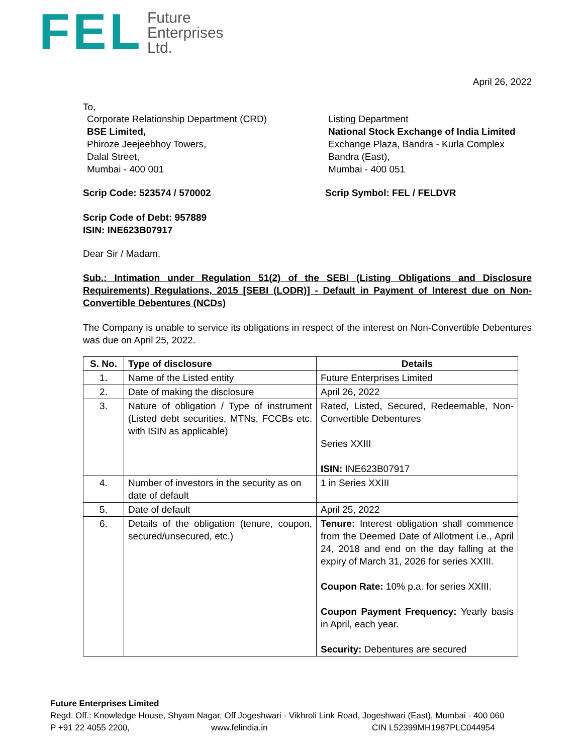FEL
Future
Enterprises
Ltd.
April 26, 2022
To,
Corporate Relationship Department (CRD)
BSE Limited,
Phiroze Jeejeebhoy Towers,
Dalal Street,
Mumbai - 400 001
Listing Department
National Stock Exchange of India Limited
Exchange Plaza, Bandra - Kurla Complex
Bandra (East),
Mumbai - 400 051
Scrip Code: 523574 / 570002 Scrip Symbol: FEL / FELDVR
Scrip Code of Debt: 957889
ISIN: INE623B07917
Dear Sir / Madam,
Sub.: Intimation under Regulation 51(2) of the SEBI (Listing Obligations and Disclosure Requirements) Regulations, 2015 [SEBI (LODR)] - Default in Payment of Interest due on Non-Convertible Debentures (NCDs)
The Company is unable to service its obligations in respect of the interest on Non-Convertible Debentures was due on April 25, 2022.
| S. No. | Type of disclosure | Details |
| --- | --- | --- |
| 1. | Name of the Listed entity | Future Enterprises Limited |
| 2. | Date of making the disclosure | April 26, 2022 |
| 3. | Nature of obligation / Type of instrument (Listed debt securities, MTNs, FCCBs etc. with ISIN as applicable) | Rated, Listed, Secured, Redeemable, Non-Convertible Debentures Series XXIII ISIN: INE623B07917 |
| 4. | Number of investors in the security as on date of default | 1 in Series XXIII |
| 5. | Date of default | April 25, 2022 |
| 6. | Details of the obligation (tenure, coupon, secured/unsecured, etc.) | Tenure: Interest obligation shall commence from the Deemed Date of Allotment i.e., April 24, 2018 and end on the day falling at the expiry of March 31, 2026 for series XXIII. Coupon Rate: 10% p.a. for series XXIII. Coupon Payment Frequency: Yearly basis in April, each year. Security: Debentures are secured |
Future Enterprises Limited
Regd. Off.: Knowledge House, Shyam Nagar, Off Jogeshwari - Vikhroli Link Road, Jogeshwari (East), Mumbai - 400 060
P +91 22 4055 2200, www.felindia.in CIN L52399MH1987PLC044954